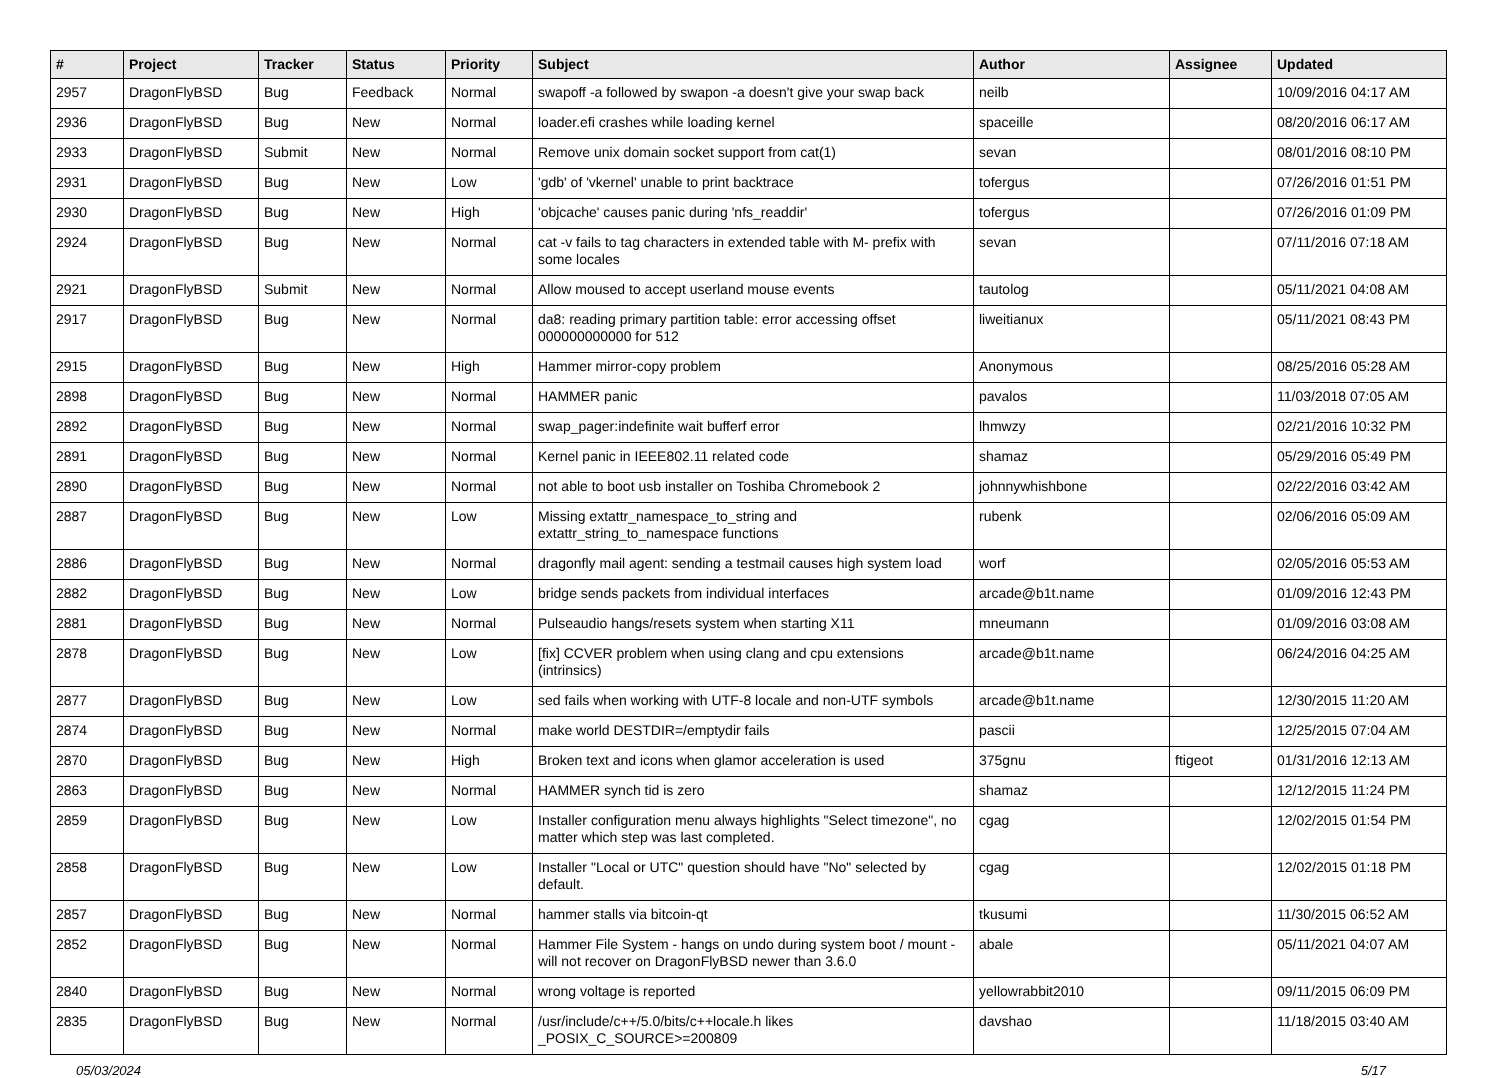| # | Project | Tracker | Status | Priority | Subject | Author | Assignee | Updated |
| --- | --- | --- | --- | --- | --- | --- | --- | --- |
| 2957 | DragonFlyBSD | Bug | Feedback | Normal | swapoff -a followed by swapon -a doesn't give your swap back | neilb | | 10/09/2016 04:17 AM |
| 2936 | DragonFlyBSD | Bug | New | Normal | loader.efi crashes while loading kernel | spaceille | | 08/20/2016 06:17 AM |
| 2933 | DragonFlyBSD | Submit | New | Normal | Remove unix domain socket support from cat(1) | sevan | | 08/01/2016 08:10 PM |
| 2931 | DragonFlyBSD | Bug | New | Low | 'gdb' of 'vkernel' unable to print backtrace | tofergus | | 07/26/2016 01:51 PM |
| 2930 | DragonFlyBSD | Bug | New | High | 'objcache' causes panic during 'nfs_readdir' | tofergus | | 07/26/2016 01:09 PM |
| 2924 | DragonFlyBSD | Bug | New | Normal | cat -v fails to tag characters in extended table with M- prefix with some locales | sevan | | 07/11/2016 07:18 AM |
| 2921 | DragonFlyBSD | Submit | New | Normal | Allow moused to accept userland mouse events | tautolog | | 05/11/2021 04:08 AM |
| 2917 | DragonFlyBSD | Bug | New | Normal | da8: reading primary partition table: error accessing offset 000000000000 for 512 | liweitianux | | 05/11/2021 08:43 PM |
| 2915 | DragonFlyBSD | Bug | New | High | Hammer mirror-copy problem | Anonymous | | 08/25/2016 05:28 AM |
| 2898 | DragonFlyBSD | Bug | New | Normal | HAMMER panic | pavalos | | 11/03/2018 07:05 AM |
| 2892 | DragonFlyBSD | Bug | New | Normal | swap_pager:indefinite wait bufferf error | lhmwzy | | 02/21/2016 10:32 PM |
| 2891 | DragonFlyBSD | Bug | New | Normal | Kernel panic in IEEE802.11 related code | shamaz | | 05/29/2016 05:49 PM |
| 2890 | DragonFlyBSD | Bug | New | Normal | not able to boot usb installer on Toshiba Chromebook 2 | johnnywhishbone | | 02/22/2016 03:42 AM |
| 2887 | DragonFlyBSD | Bug | New | Low | Missing extattr_namespace_to_string and extattr_string_to_namespace functions | rubenk | | 02/06/2016 05:09 AM |
| 2886 | DragonFlyBSD | Bug | New | Normal | dragonfly mail agent: sending a testmail causes high system load | worf | | 02/05/2016 05:53 AM |
| 2882 | DragonFlyBSD | Bug | New | Low | bridge sends packets from individual interfaces | arcade@b1t.name | | 01/09/2016 12:43 PM |
| 2881 | DragonFlyBSD | Bug | New | Normal | Pulseaudio hangs/resets system when starting X11 | mneumann | | 01/09/2016 03:08 AM |
| 2878 | DragonFlyBSD | Bug | New | Low | [fix] CCVER problem when using clang and cpu extensions (intrinsics) | arcade@b1t.name | | 06/24/2016 04:25 AM |
| 2877 | DragonFlyBSD | Bug | New | Low | sed fails when working with UTF-8 locale and non-UTF symbols | arcade@b1t.name | | 12/30/2015 11:20 AM |
| 2874 | DragonFlyBSD | Bug | New | Normal | make world DESTDIR=/emptydir fails | pascii | | 12/25/2015 07:04 AM |
| 2870 | DragonFlyBSD | Bug | New | High | Broken text and icons when glamor acceleration is used | 375gnu | ftigeot | 01/31/2016 12:13 AM |
| 2863 | DragonFlyBSD | Bug | New | Normal | HAMMER synch tid is zero | shamaz | | 12/12/2015 11:24 PM |
| 2859 | DragonFlyBSD | Bug | New | Low | Installer configuration menu always highlights "Select timezone", no matter which step was last completed. | cgag | | 12/02/2015 01:54 PM |
| 2858 | DragonFlyBSD | Bug | New | Low | Installer "Local or UTC" question should have "No" selected by default. | cgag | | 12/02/2015 01:18 PM |
| 2857 | DragonFlyBSD | Bug | New | Normal | hammer stalls via bitcoin-qt | tkusumi | | 11/30/2015 06:52 AM |
| 2852 | DragonFlyBSD | Bug | New | Normal | Hammer File System - hangs on undo during system boot / mount - will not recover on DragonFlyBSD newer than 3.6.0 | abale | | 05/11/2021 04:07 AM |
| 2840 | DragonFlyBSD | Bug | New | Normal | wrong voltage is reported | yellowrabbit2010 | | 09/11/2015 06:09 PM |
| 2835 | DragonFlyBSD | Bug | New | Normal | /usr/include/c++/5.0/bits/c++locale.h likes _POSIX_C_SOURCE>=200809 | davshao | | 11/18/2015 03:40 AM |
05/03/2024 5/17